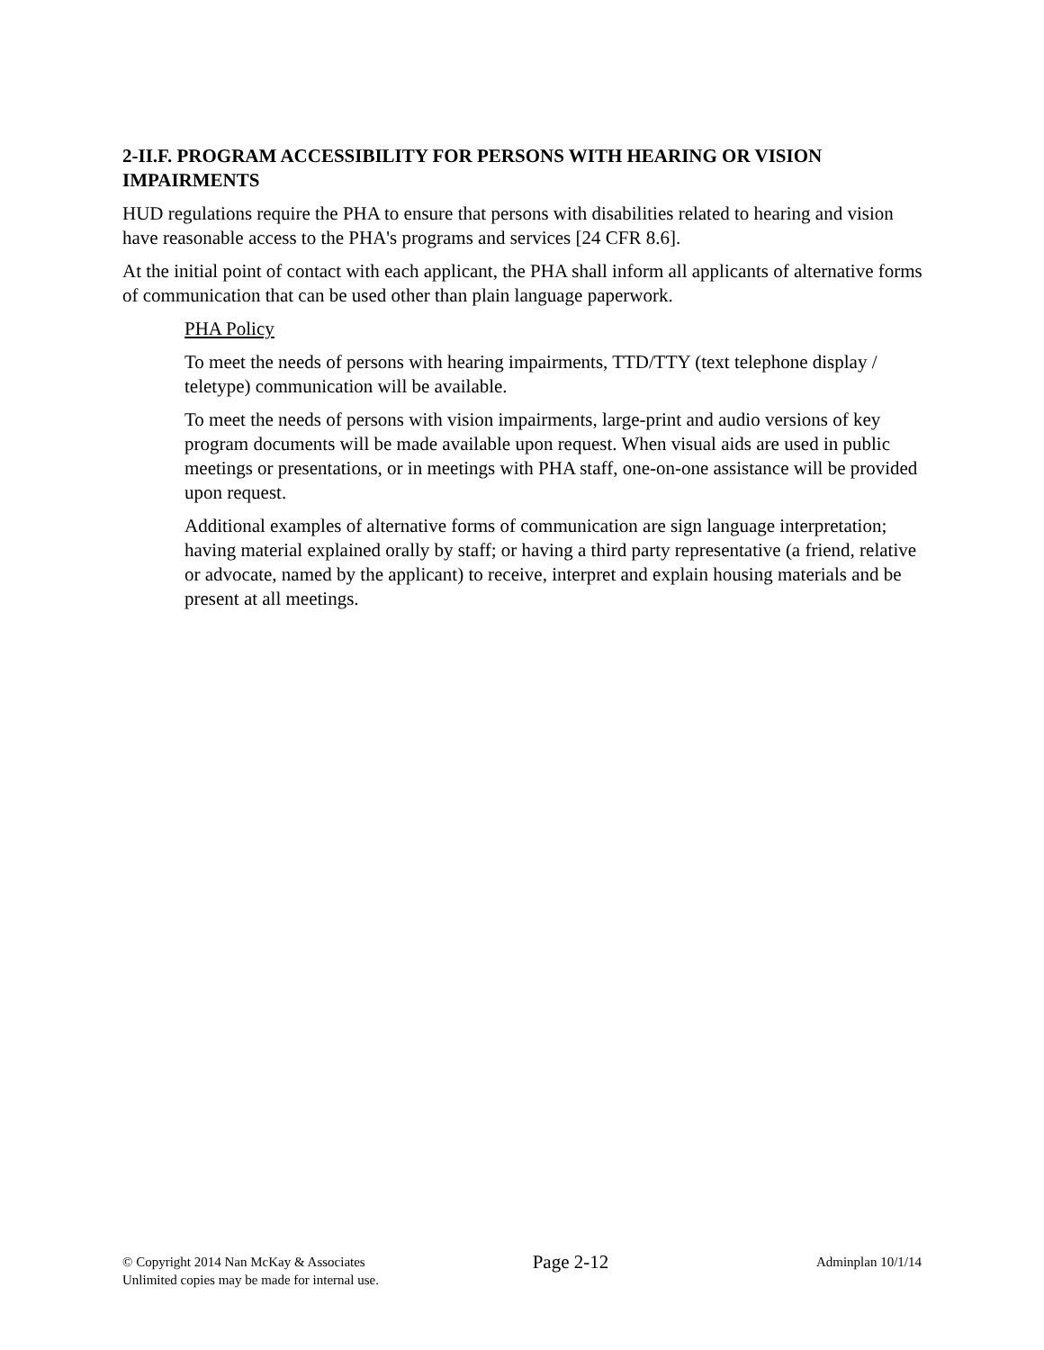2-II.F. PROGRAM ACCESSIBILITY FOR PERSONS WITH HEARING OR VISION IMPAIRMENTS
HUD regulations require the PHA to ensure that persons with disabilities related to hearing and vision have reasonable access to the PHA's programs and services [24 CFR 8.6].
At the initial point of contact with each applicant, the PHA shall inform all applicants of alternative forms of communication that can be used other than plain language paperwork.
PHA Policy
To meet the needs of persons with hearing impairments, TTD/TTY (text telephone display / teletype) communication will be available.
To meet the needs of persons with vision impairments, large-print and audio versions of key program documents will be made available upon request. When visual aids are used in public meetings or presentations, or in meetings with PHA staff, one-on-one assistance will be provided upon request.
Additional examples of alternative forms of communication are sign language interpretation; having material explained orally by staff; or having a third party representative (a friend, relative or advocate, named by the applicant) to receive, interpret and explain housing materials and be present at all meetings.
© Copyright 2014 Nan McKay & Associates
Unlimited copies may be made for internal use.
Page 2-12
Adminplan 10/1/14